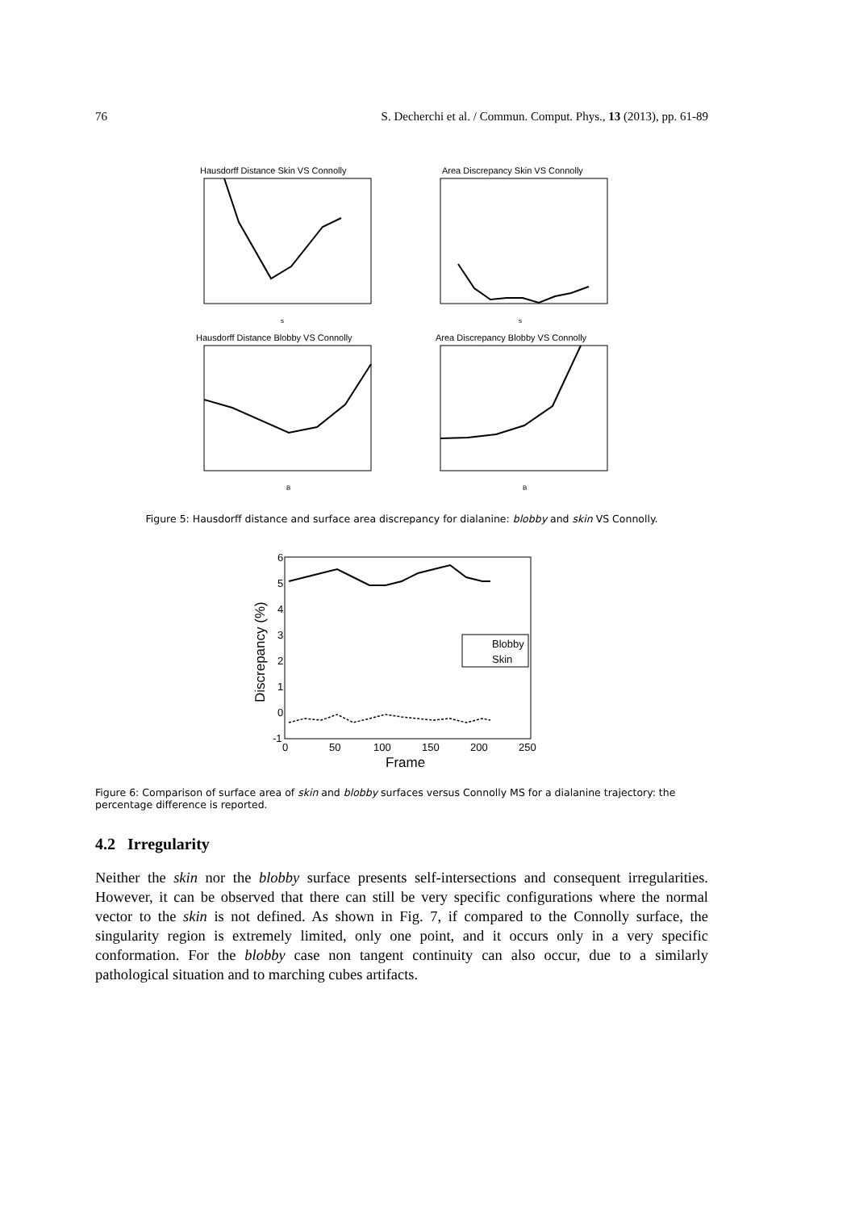76 S. Decherchi et al. / Commun. Comput. Phys., 13 (2013), pp. 61-89
Hausdorff Distance Skin VS Connolly
s
Area Discrepancy Skin VS Connolly
s
Hausdorff Distance Blobby VS Connolly
B
Area Discrepancy Blobby VS Connolly
B
Figure 5: Hausdorff distance and surface area discrepancy for dialanine: blobby and skin VS Connolly.
Blobby
Skin
6
5
4
3
2
1
0
-1
0
50
100
150
200
250
Frame
Discrepancy (%)
Figure 6: Comparison of surface area of skin and blobby surfaces versus Connolly MS for a dialanine trajectory: the percentage difference is reported.
4.2 Irregularity
Neither the skin nor the blobby surface presents self-intersections and consequent irregularities. However, it can be observed that there can still be very specific configurations where the normal vector to the skin is not defined. As shown in Fig. 7, if compared to the Connolly surface, the singularity region is extremely limited, only one point, and it occurs only in a very specific conformation. For the blobby case non tangent continuity can also occur, due to a similarly pathological situation and to marching cubes artifacts.